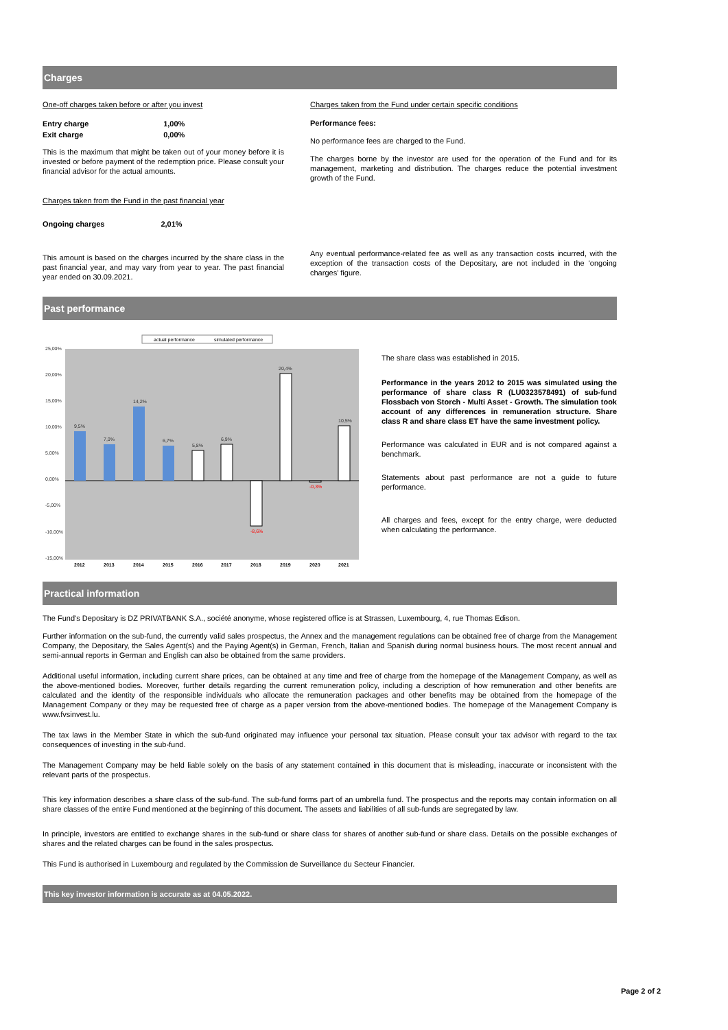Charges
One-off charges taken before or after you invest
| Entry charge | 1,00% |
| Exit charge | 0,00% |
This is the maximum that might be taken out of your money before it is invested or before payment of the redemption price. Please consult your financial advisor for the actual amounts.
Charges taken from the Fund in the past financial year
| Ongoing charges | 2,01% |
This amount is based on the charges incurred by the share class in the past financial year, and may vary from year to year. The past financial year ended on 30.09.2021.
Charges taken from the Fund under certain specific conditions
Performance fees:
No performance fees are charged to the Fund.
The charges borne by the investor are used for the operation of the Fund and for its management, marketing and distribution. The charges reduce the potential investment growth of the Fund.
Any eventual performance-related fee as well as any transaction costs incurred, with the exception of the transaction costs of the Depositary, are not included in the 'ongoing charges' figure.
Past performance
actual performance
simulated performance
25,00%
20,00%
15,00%
10,00%
5,00%
0,00%
-5,00%
-10,00%
-15,00%
9,5%
7,0%
14,2%
6,7%
5,8%
6,9%
20,4%
10,5%
-8,6%
-0,3%
2012
2013
2014
2015
2016
2017
2018
2019
2020
2021
The share class was established in 2015.
Performance in the years 2012 to 2015 was simulated using the performance of share class R (LU0323578491) of sub-fund Flossbach von Storch - Multi Asset - Growth. The simulation took account of any differences in remuneration structure. Share class R and share class ET have the same investment policy.
Performance was calculated in EUR and is not compared against a benchmark.
Statements about past performance are not a guide to future performance.
All charges and fees, except for the entry charge, were deducted when calculating the performance.
Practical information
The Fund's Depositary is DZ PRIVATBANK S.A., société anonyme, whose registered office is at Strassen, Luxembourg, 4, rue Thomas Edison.
Further information on the sub-fund, the currently valid sales prospectus, the Annex and the management regulations can be obtained free of charge from the Management Company, the Depositary, the Sales Agent(s) and the Paying Agent(s) in German, French, Italian and Spanish during normal business hours. The most recent annual and semi-annual reports in German and English can also be obtained from the same providers.
Additional useful information, including current share prices, can be obtained at any time and free of charge from the homepage of the Management Company, as well as the above-mentioned bodies. Moreover, further details regarding the current remuneration policy, including a description of how remuneration and other benefits are calculated and the identity of the responsible individuals who allocate the remuneration packages and other benefits may be obtained from the homepage of the Management Company or they may be requested free of charge as a paper version from the above-mentioned bodies. The homepage of the Management Company is www.fvsinvest.lu.
The tax laws in the Member State in which the sub-fund originated may influence your personal tax situation. Please consult your tax advisor with regard to the tax consequences of investing in the sub-fund.
The Management Company may be held liable solely on the basis of any statement contained in this document that is misleading, inaccurate or inconsistent with the relevant parts of the prospectus.
This key information describes a share class of the sub-fund. The sub-fund forms part of an umbrella fund. The prospectus and the reports may contain information on all share classes of the entire Fund mentioned at the beginning of this document. The assets and liabilities of all sub-funds are segregated by law.
In principle, investors are entitled to exchange shares in the sub-fund or share class for shares of another sub-fund or share class. Details on the possible exchanges of shares and the related charges can be found in the sales prospectus.
This Fund is authorised in Luxembourg and regulated by the Commission de Surveillance du Secteur Financier.
This key investor information is accurate as at 04.05.2022.
Page 2 of 2